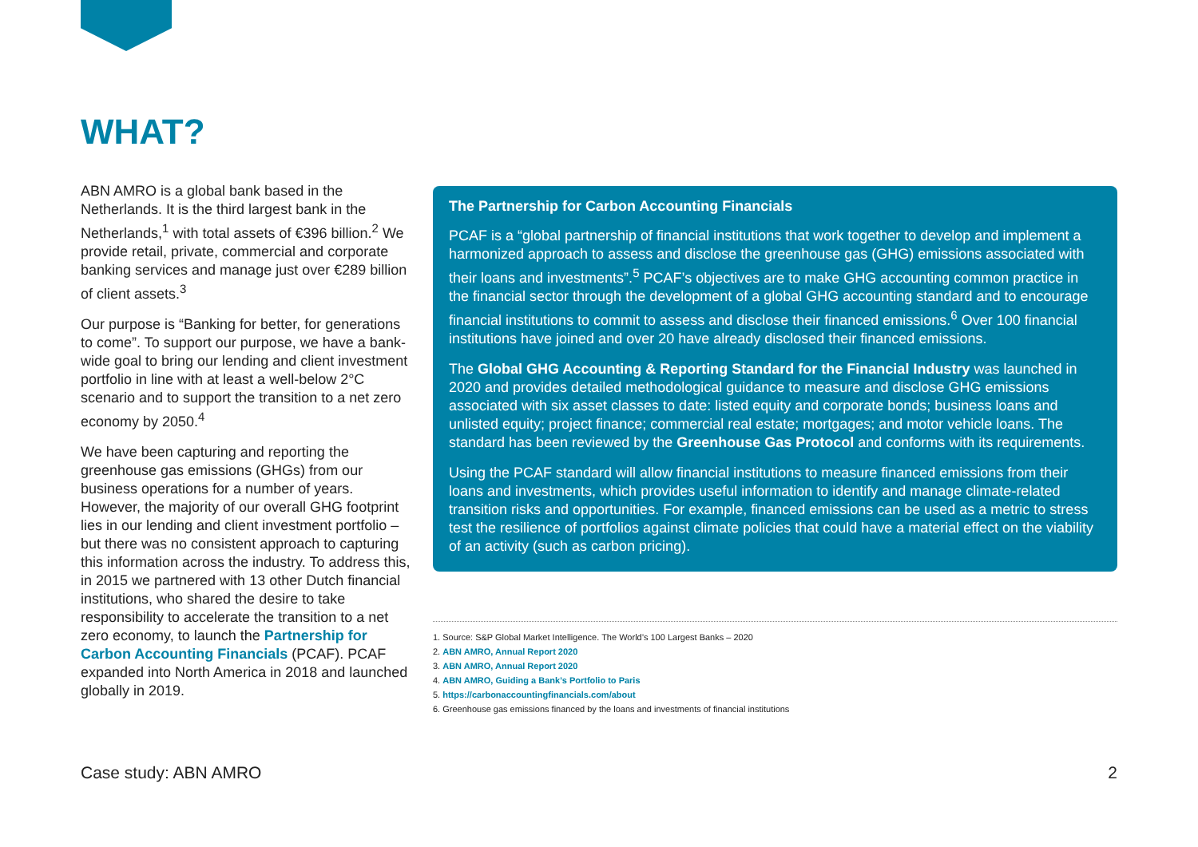WHAT?
ABN AMRO is a global bank based in the Netherlands. It is the third largest bank in the Netherlands,<sup>1</sup> with total assets of €396 billion.<sup>2</sup> We provide retail, private, commercial and corporate banking services and manage just over €289 billion of client assets.<sup>3</sup>
Our purpose is “Banking for better, for generations to come”. To support our purpose, we have a bank-wide goal to bring our lending and client investment portfolio in line with at least a well-below 2°C scenario and to support the transition to a net zero economy by 2050.<sup>4</sup>
We have been capturing and reporting the greenhouse gas emissions (GHGs) from our business operations for a number of years. However, the majority of our overall GHG footprint lies in our lending and client investment portfolio – but there was no consistent approach to capturing this information across the industry. To address this, in 2015 we partnered with 13 other Dutch financial institutions, who shared the desire to take responsibility to accelerate the transition to a net zero economy, to launch the Partnership for Carbon Accounting Financials (PCAF). PCAF expanded into North America in 2018 and launched globally in 2019.
The Partnership for Carbon Accounting Financials
PCAF is a “global partnership of financial institutions that work together to develop and implement a harmonized approach to assess and disclose the greenhouse gas (GHG) emissions associated with their loans and investments”.<sup>5</sup> PCAF’s objectives are to make GHG accounting common practice in the financial sector through the development of a global GHG accounting standard and to encourage financial institutions to commit to assess and disclose their financed emissions.<sup>6</sup> Over 100 financial institutions have joined and over 20 have already disclosed their financed emissions.
The Global GHG Accounting & Reporting Standard for the Financial Industry was launched in 2020 and provides detailed methodological guidance to measure and disclose GHG emissions associated with six asset classes to date: listed equity and corporate bonds; business loans and unlisted equity; project finance; commercial real estate; mortgages; and motor vehicle loans. The standard has been reviewed by the Greenhouse Gas Protocol and conforms with its requirements.
Using the PCAF standard will allow financial institutions to measure financed emissions from their loans and investments, which provides useful information to identify and manage climate-related transition risks and opportunities. For example, financed emissions can be used as a metric to stress test the resilience of portfolios against climate policies that could have a material effect on the viability of an activity (such as carbon pricing).
1. Source: S&P Global Market Intelligence. The World’s 100 Largest Banks – 2020
2. ABN AMRO, Annual Report 2020
3. ABN AMRO, Annual Report 2020
4. ABN AMRO, Guiding a Bank’s Portfolio to Paris
5. https://carbonaccountingfinancials.com/about
6. Greenhouse gas emissions financed by the loans and investments of financial institutions
Case study: ABN AMRO 2